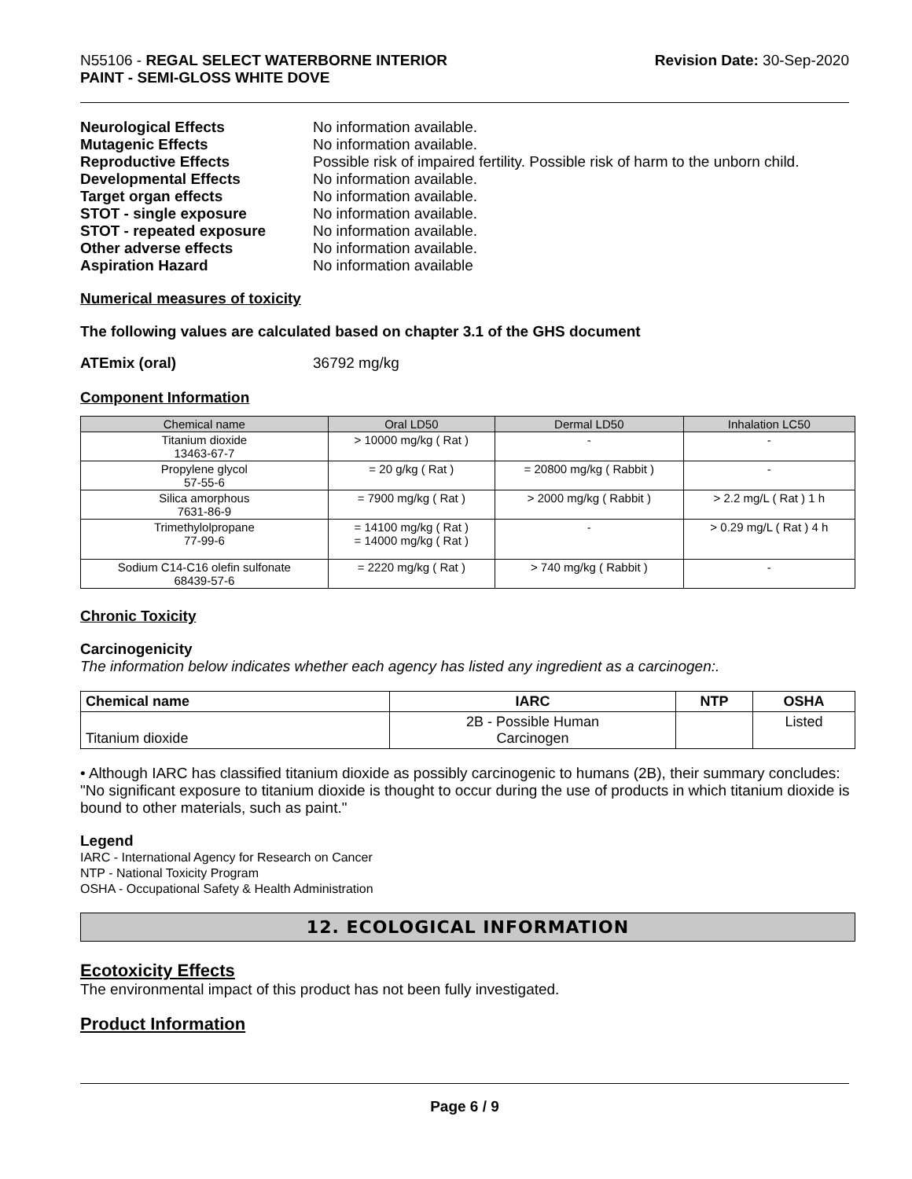N55106 - REGAL SELECT WATERBORNE INTERIOR
PAINT - SEMI-GLOSS WHITE DOVE
Revision Date: 30-Sep-2020
Neurological Effects No information available. Mutagenic Effects No information available. Reproductive Effects Possible risk of impaired fertility. Possible risk of harm to the unborn child. Developmental Effects No information available. Target organ effects No information available. STOT - single exposure No information available. STOT - repeated exposure No information available. Other adverse effects No information available. Aspiration Hazard No information available
Numerical measures of toxicity
The following values are calculated based on chapter 3.1 of the GHS document
ATEmix (oral) 36792 mg/kg
Component Information
| Chemical name | Oral LD50 | Dermal LD50 | Inhalation LC50 |
| --- | --- | --- | --- |
| Titanium dioxide 13463-67-7 | > 10000 mg/kg ( Rat ) | - | - |
| Propylene glycol 57-55-6 | = 20 g/kg ( Rat ) | = 20800 mg/kg ( Rabbit ) | - |
| Silica amorphous 7631-86-9 | = 7900 mg/kg ( Rat ) | > 2000 mg/kg ( Rabbit ) | > 2.2 mg/L ( Rat ) 1 h |
| Trimethylolpropane 77-99-6 | = 14100 mg/kg ( Rat ) = 14000 mg/kg ( Rat ) | - | > 0.29 mg/L ( Rat ) 4 h |
| Sodium C14-C16 olefin sulfonate 68439-57-6 | = 2220 mg/kg ( Rat ) | > 740 mg/kg ( Rabbit ) | - |
Chronic Toxicity
Carcinogenicity
The information below indicates whether each agency has listed any ingredient as a carcinogen:.
| Chemical name | IARC | NTP | OSHA |
| --- | --- | --- | --- |
| Titanium dioxide | 2B - Possible Human Carcinogen | | Listed |
• Although IARC has classified titanium dioxide as possibly carcinogenic to humans (2B), their summary concludes: "No significant exposure to titanium dioxide is thought to occur during the use of products in which titanium dioxide is bound to other materials, such as paint."
Legend
IARC - International Agency for Research on Cancer
NTP - National Toxicity Program
OSHA - Occupational Safety & Health Administration
12. ECOLOGICAL INFORMATION
Ecotoxicity Effects
The environmental impact of this product has not been fully investigated.
Product Information
Page 6 / 9